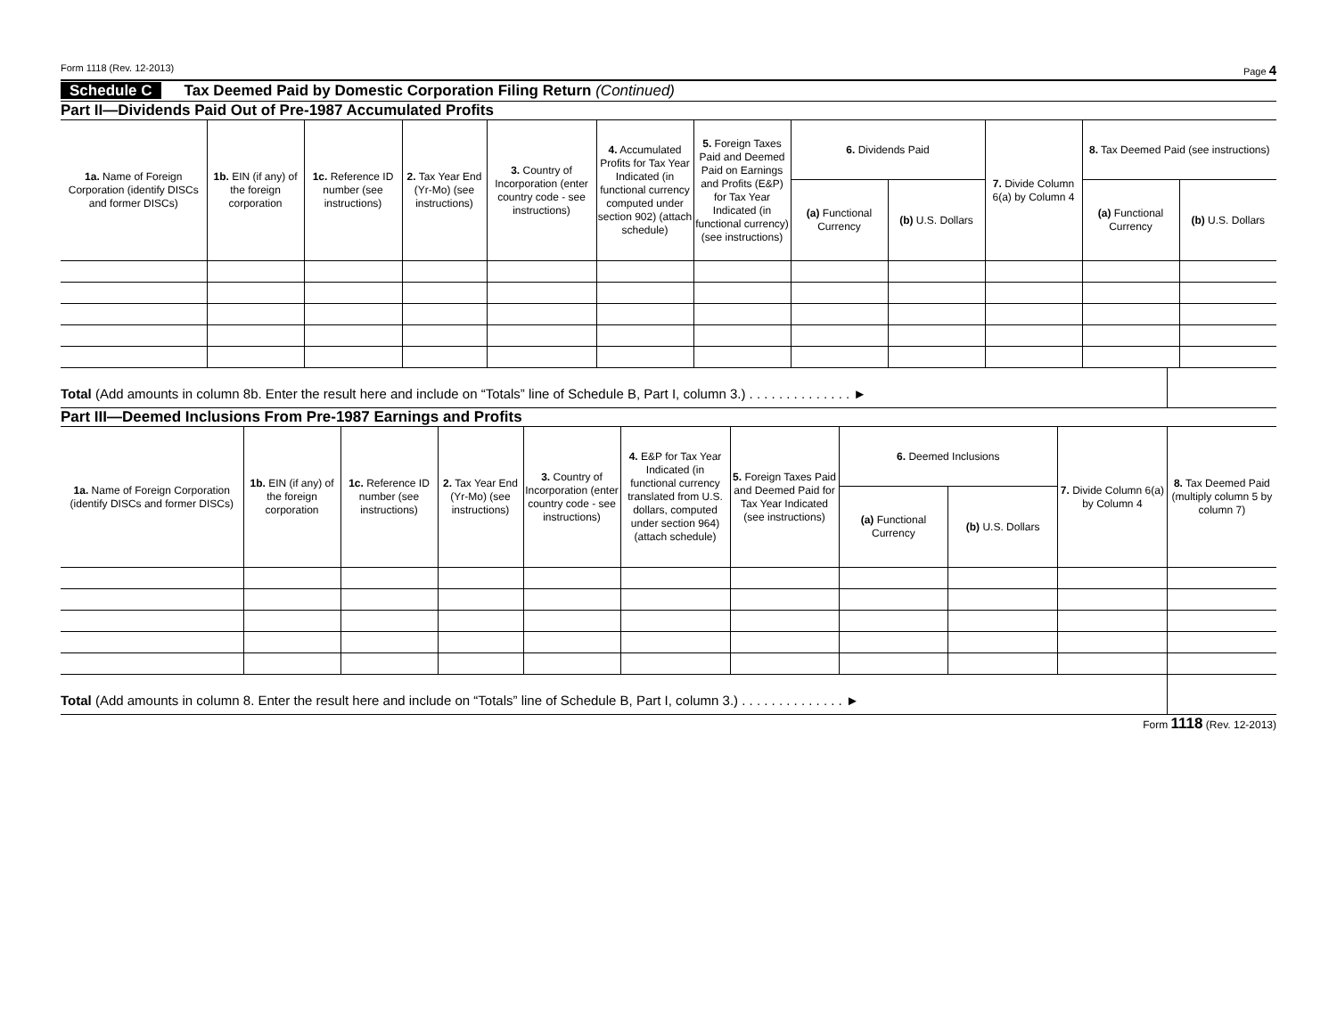Form 1118 (Rev. 12-2013) Page 4
Schedule C Tax Deemed Paid by Domestic Corporation Filing Return (Continued)
Part II—Dividends Paid Out of Pre-1987 Accumulated Profits
| 1a. Name of Foreign Corporation (identify DISCs and former DISCs) | 1b. EIN (if any) of the foreign corporation | 1c. Reference ID number (see instructions) | 2. Tax Year End (Yr-Mo) (see instructions) | 3. Country of Incorporation (enter country code - see instructions) | 4. Accumulated Profits for Tax Year Indicated (in functional currency computed under section 902) (attach schedule) | 5. Foreign Taxes Paid and Deemed Paid on Earnings and Profits (E&P) for Tax Year Indicated (in functional currency) (see instructions) | 6. Dividends Paid | | 7. Divide Column 6(a) by Column 4 | 8. Tax Deemed Paid (see instructions) | |
| --- | --- | --- | --- | --- | --- | --- | --- | --- | --- | --- | --- |
| | | | | | | | (a) Functional Currency | (b) U.S. Dollars | | (a) Functional Currency | (b) U.S. Dollars |
Total (Add amounts in column 8b. Enter the result here and include on “Totals” line of Schedule B, Part I, column 3.) . . . . . . . . . . . . . . ►
Part III—Deemed Inclusions From Pre-1987 Earnings and Profits
| 1a. Name of Foreign Corporation (identify DISCs and former DISCs) | 1b. EIN (if any) of the foreign corporation | 1c. Reference ID number (see instructions) | 2. Tax Year End (Yr-Mo) (see instructions) | 3. Country of Incorporation (enter country code - see instructions) | 4. E&P for Tax Year Indicated (in functional currency translated from U.S. dollars, computed under section 964) (attach schedule) | 5. Foreign Taxes Paid and Deemed Paid for Tax Year Indicated (see instructions) | 6. Deemed Inclusions | | 7. Divide Column 6(a) by Column 4 | 8. Tax Deemed Paid (multiply column 5 by column 7) |
| --- | --- | --- | --- | --- | --- | --- | --- | --- | --- | --- |
| | | | | | | | (a) Functional Currency | (b) U.S. Dollars | | |
Total (Add amounts in column 8. Enter the result here and include on “Totals” line of Schedule B, Part I, column 3.) . . . . . . . . . . . . . . ►
Form 1118 (Rev. 12-2013)